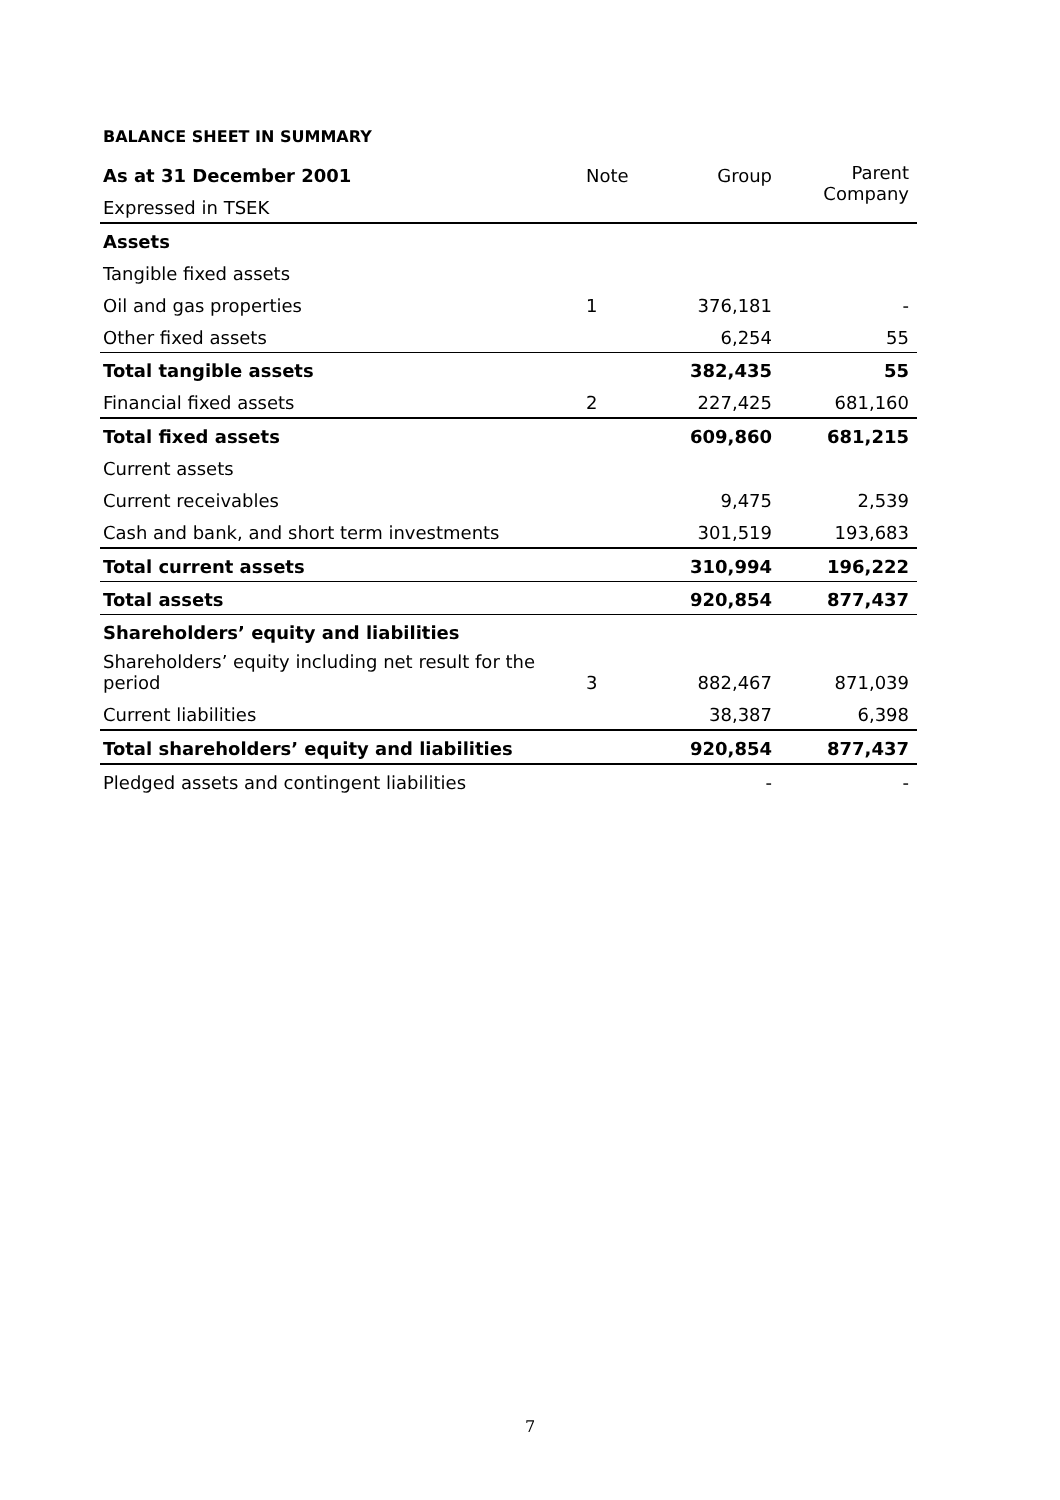BALANCE SHEET IN SUMMARY
| As at 31 December 2001 | Note | Group | Parent Company |
| --- | --- | --- | --- |
| Expressed in TSEK | | | |
| Assets | | | |
| Tangible fixed assets | | | |
| Oil and gas properties | 1 | 376,181 | - |
| Other fixed assets | | 6,254 | 55 |
| Total tangible assets | | 382,435 | 55 |
| Financial fixed assets | 2 | 227,425 | 681,160 |
| Total fixed assets | | 609,860 | 681,215 |
| Current assets | | | |
| Current receivables | | 9,475 | 2,539 |
| Cash and bank, and short term investments | | 301,519 | 193,683 |
| Total current assets | | 310,994 | 196,222 |
| Total assets | | 920,854 | 877,437 |
| Shareholders’ equity and liabilities | | | |
| Shareholders’ equity including net result for the period | 3 | 882,467 | 871,039 |
| Current liabilities | | 38,387 | 6,398 |
| Total shareholders’ equity and liabilities | | 920,854 | 877,437 |
| Pledged assets and contingent liabilities | | - | - |
7